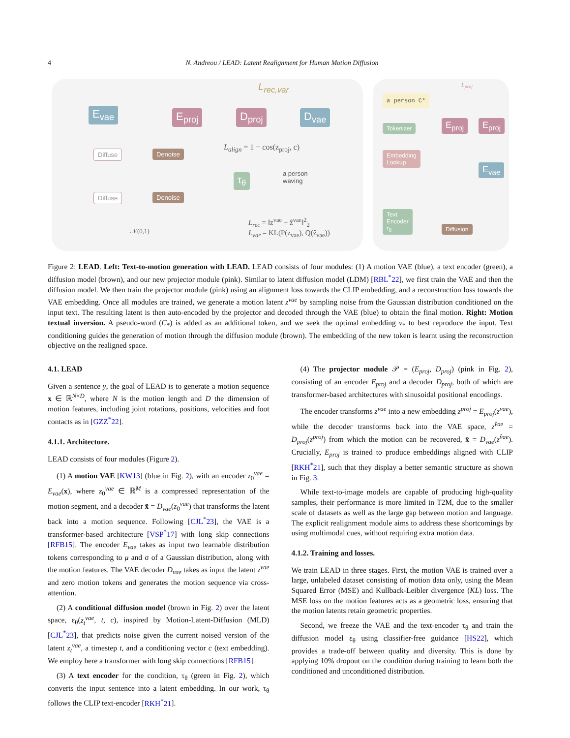4 N. Andreou / LEAD: Latent Realignment for Human Motion Diffusion
E<sub>vae</sub> E<sub>proj</sub> D<sub>proj</sub> D<sub>vae</sub>
L<sub>rec,var</sub>
Diffuse Denoise
Diffuse Denoise
L<sub>align</sub> = 1 − cos(z<sub>proj</sub>, c)
τ<sub>θ</sub>
a person
waving
L<sub>rec</sub> = ‖z<sup>vae</sup> − ẑ<sup>vae</sup>‖<sup>2</sup><sub>2</sub>
L<sub>var</sub> = KL(P(z<sub>vae</sub>), Q(ẑ<sub>vae</sub>))
𝒩(0,1)
a person C*
Tokenizer
Embedding
Lookup
Text
Encoder
τ<sub>θ</sub>
Diffusion
E<sub>proj</sub> E<sub>proj</sub>
E<sub>vae</sub>
L<sub>proj</sub>
Figure 2: LEAD. Left: Text-to-motion generation with LEAD. LEAD consists of four modules: (1) A motion VAE (blue), a text encoder (green), a diffusion model (brown), and our new projector module (pink). Similar to latent diffusion model (LDM) [RBL<sup>*</sup>22], we first train the VAE and then the diffusion model. We then train the projector module (pink) using an alignment loss towards the CLIP embedding, and a reconstruction loss towards the VAE embedding. Once all modules are trained, we generate a motion latent z<sup>vae</sup> by sampling noise from the Gaussian distribution conditioned on the input text. The resulting latent is then auto-encoded by the projector and decoded through the VAE (blue) to obtain the final motion. Right: Motion textual inversion. A pseudo-word (C<sub>*</sub>) is added as an additional token, and we seek the optimal embedding v<sub>*</sub> to best reproduce the input. Text conditioning guides the generation of motion through the diffusion module (brown). The embedding of the new token is learnt using the reconstruction objective on the realigned space.
4.1. LEAD
Given a sentence y, the goal of LEAD is to generate a motion sequence x ∈ ℝ<sup>N×D</sup>, where N is the motion length and D the dimension of motion features, including joint rotations, positions, velocities and foot contacts as in [GZZ<sup>*</sup>22].
4.1.1. Architecture.
LEAD consists of four modules (Figure 2).
(1) A motion VAE [KW13] (blue in Fig. 2), with an encoder z<sub>0</sub><sup>vae</sup> = E<sub>vae</sub>(x), where z<sub>0</sub><sup>vae</sup> ∈ ℝ<sup>M</sup> is a compressed representation of the motion segment, and a decoder x̃ = D<sub>vae</sub>(z<sub>0</sub><sup>vae</sup>) that transforms the latent back into a motion sequence. Following [CJL<sup>*</sup>23], the VAE is a transformer-based architecture [VSP<sup>*</sup>17] with long skip connections [RFB15]. The encoder E<sub>vae</sub> takes as input two learnable distribution tokens corresponding to μ and σ of a Gaussian distribution, along with the motion features. The VAE decoder D<sub>vae</sub> takes as input the latent z<sup>vae</sup> and zero motion tokens and generates the motion sequence via cross-attention.
(2) A conditional diffusion model (brown in Fig. 2) over the latent space, ε<sub>θ</sub>(z<sub>t</sub><sup>vae</sup>, t, c), inspired by Motion-Latent-Diffusion (MLD) [CJL<sup>*</sup>23], that predicts noise given the current noised version of the latent z<sub>t</sub><sup>vae</sup>, a timestep t, and a conditioning vector c (text embedding). We employ here a transformer with long skip connections [RFB15].
(3) A text encoder for the condition, τ<sub>θ</sub> (green in Fig. 2), which converts the input sentence into a latent embedding. In our work, τ<sub>θ</sub> follows the CLIP text-encoder [RKH<sup>*</sup>21].
(4) The projector module 𝒫 = (E<sub>proj</sub>, D<sub>proj</sub>) (pink in Fig. 2), consisting of an encoder E<sub>proj</sub> and a decoder D<sub>proj</sub>, both of which are transformer-based architectures with sinusoidal positional encodings.
The encoder transforms z<sup>vae</sup> into a new embedding z<sup>proj</sup> = E<sub>proj</sub>(z<sup>vae</sup>), while the decoder transforms back into the VAE space, z<sup>v̂ae</sup> = D<sub>proj</sub>(z<sup>proj</sup>) from which the motion can be recovered, x̂ = D<sub>vae</sub>(z<sup>v̂ae</sup>). Crucially, E<sub>proj</sub> is trained to produce embeddings aligned with CLIP [RKH<sup>*</sup>21], such that they display a better semantic structure as shown in Fig. 3.
While text-to-image models are capable of producing high-quality samples, their performance is more limited in T2M, due to the smaller scale of datasets as well as the large gap between motion and language. The explicit realignment module aims to address these shortcomings by using multimodal cues, without requiring extra motion data.
4.1.2. Training and losses.
We train LEAD in three stages. First, the motion VAE is trained over a large, unlabeled dataset consisting of motion data only, using the Mean Squared Error (MSE) and Kullback-Leibler divergence (KL) loss. The MSE loss on the motion features acts as a geometric loss, ensuring that the motion latents retain geometric properties.
Second, we freeze the VAE and the text-encoder τ<sub>θ</sub> and train the diffusion model ε<sub>θ</sub> using classifier-free guidance [HS22], which provides a trade-off between quality and diversity. This is done by applying 10% dropout on the condition during training to learn both the conditioned and unconditioned distribution.